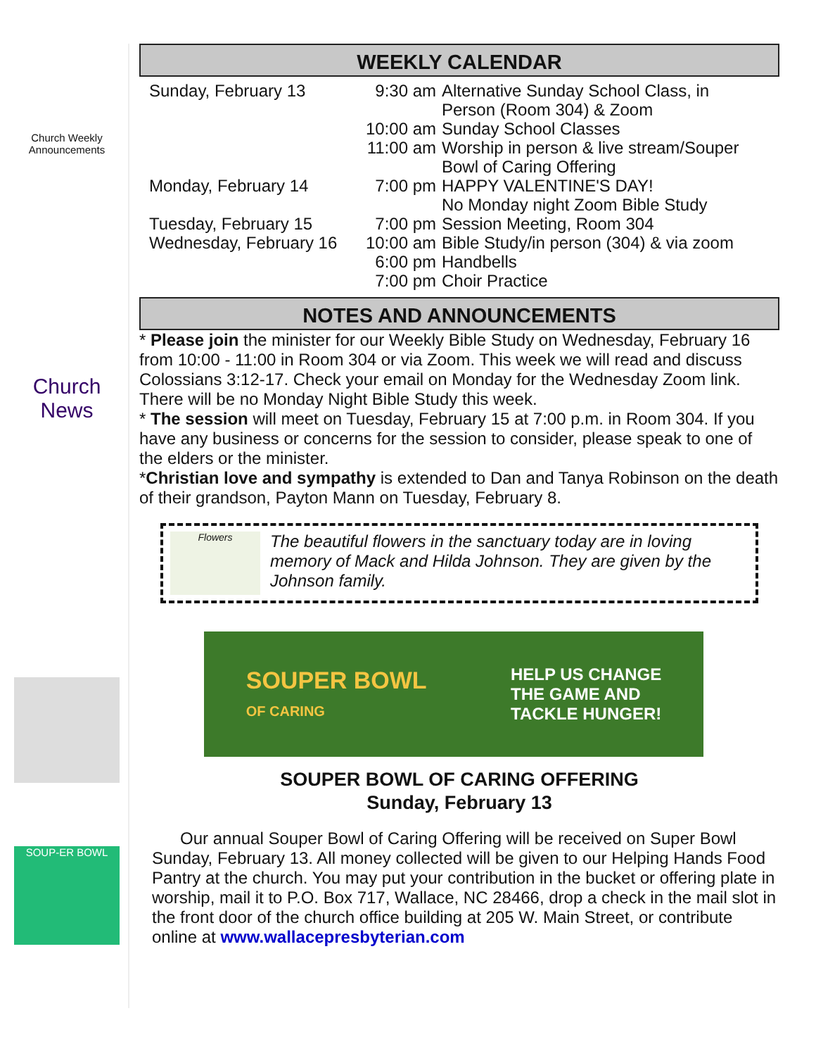Church Weekly
Announcements
Church News
SOUP-ER BOWL
WEEKLY CALENDAR
| Sunday, February 13 | 9:30 am | Alternative Sunday School Class, in Person (Room 304) & Zoom |
| | 10:00 am | Sunday School Classes |
| | 11:00 am | Worship in person & live stream/Souper Bowl of Caring Offering |
| Monday, February 14 | 7:00 pm | HAPPY VALENTINE'S DAY! No Monday night Zoom Bible Study |
| Tuesday, February 15 | 7:00 pm | Session Meeting, Room 304 |
| Wednesday, February 16 | 10:00 am | Bible Study/in person (304) & via zoom |
| | 6:00 pm | Handbells |
| | 7:00 pm | Choir Practice |
NOTES AND ANNOUNCEMENTS
* Please join the minister for our Weekly Bible Study on Wednesday, February 16 from 10:00 - 11:00 in Room 304 or via Zoom. This week we will read and discuss Colossians 3:12-17. Check your email on Monday for the Wednesday Zoom link. There will be no Monday Night Bible Study this week.
* The session will meet on Tuesday, February 15 at 7:00 p.m. in Room 304. If you have any business or concerns for the session to consider, please speak to one of the elders or the minister.
*Christian love and sympathy is extended to Dan and Tanya Robinson on the death of their grandson, Payton Mann on Tuesday, February 8.
Flowers
The beautiful flowers in the sanctuary today are in loving memory of Mack and Hilda Johnson. They are given by the Johnson family.
SOUPER BOWL
OF CARING
HELP US CHANGE
THE GAME AND
TACKLE HUNGER!
SOUPER BOWL OF CARING OFFERING
Sunday, February 13
Our annual Souper Bowl of Caring Offering will be received on Super Bowl Sunday, February 13. All money collected will be given to our Helping Hands Food Pantry at the church. You may put your contribution in the bucket or offering plate in worship, mail it to P.O. Box 717, Wallace, NC 28466, drop a check in the mail slot in the front door of the church office building at 205 W. Main Street, or contribute online at www.wallacepresbyterian.com